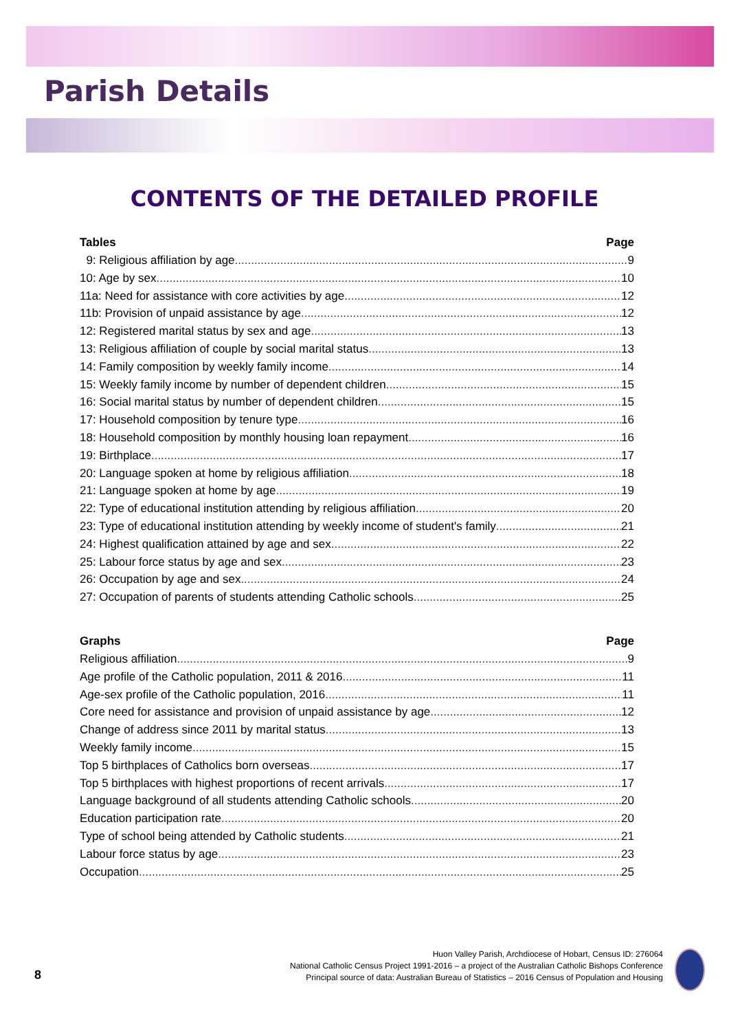Parish Details
CONTENTS OF THE DETAILED PROFILE
Tables Page
9: Religious affiliation by age 9
10: Age by sex 10
11a: Need for assistance with core activities by age 12
11b: Provision of unpaid assistance by age 12
12: Registered marital status by sex and age 13
13: Religious affiliation of couple by social marital status 13
14: Family composition by weekly family income 14
15: Weekly family income by number of dependent children 15
16: Social marital status by number of dependent children 15
17: Household composition by tenure type 16
18: Household composition by monthly housing loan repayment 16
19: Birthplace 17
20: Language spoken at home by religious affiliation 18
21: Language spoken at home by age 19
22: Type of educational institution attending by religious affiliation 20
23: Type of educational institution attending by weekly income of student's family 21
24: Highest qualification attained by age and sex 22
25: Labour force status by age and sex 23
26: Occupation by age and sex 24
27: Occupation of parents of students attending Catholic schools 25
Graphs Page
Religious affiliation 9
Age profile of the Catholic population, 2011 & 2016 11
Age-sex profile of the Catholic population, 2016 11
Core need for assistance and provision of unpaid assistance by age 12
Change of address since 2011 by marital status 13
Weekly family income 15
Top 5 birthplaces of Catholics born overseas 17
Top 5 birthplaces with highest proportions of recent arrivals 17
Language background of all students attending Catholic schools 20
Education participation rate 20
Type of school being attended by Catholic students 21
Labour force status by age 23
Occupation 25
8
Huon Valley Parish, Archdiocese of Hobart, Census ID: 276064
National Catholic Census Project 1991-2016 – a project of the Australian Catholic Bishops Conference
Principal source of data: Australian Bureau of Statistics – 2016 Census of Population and Housing